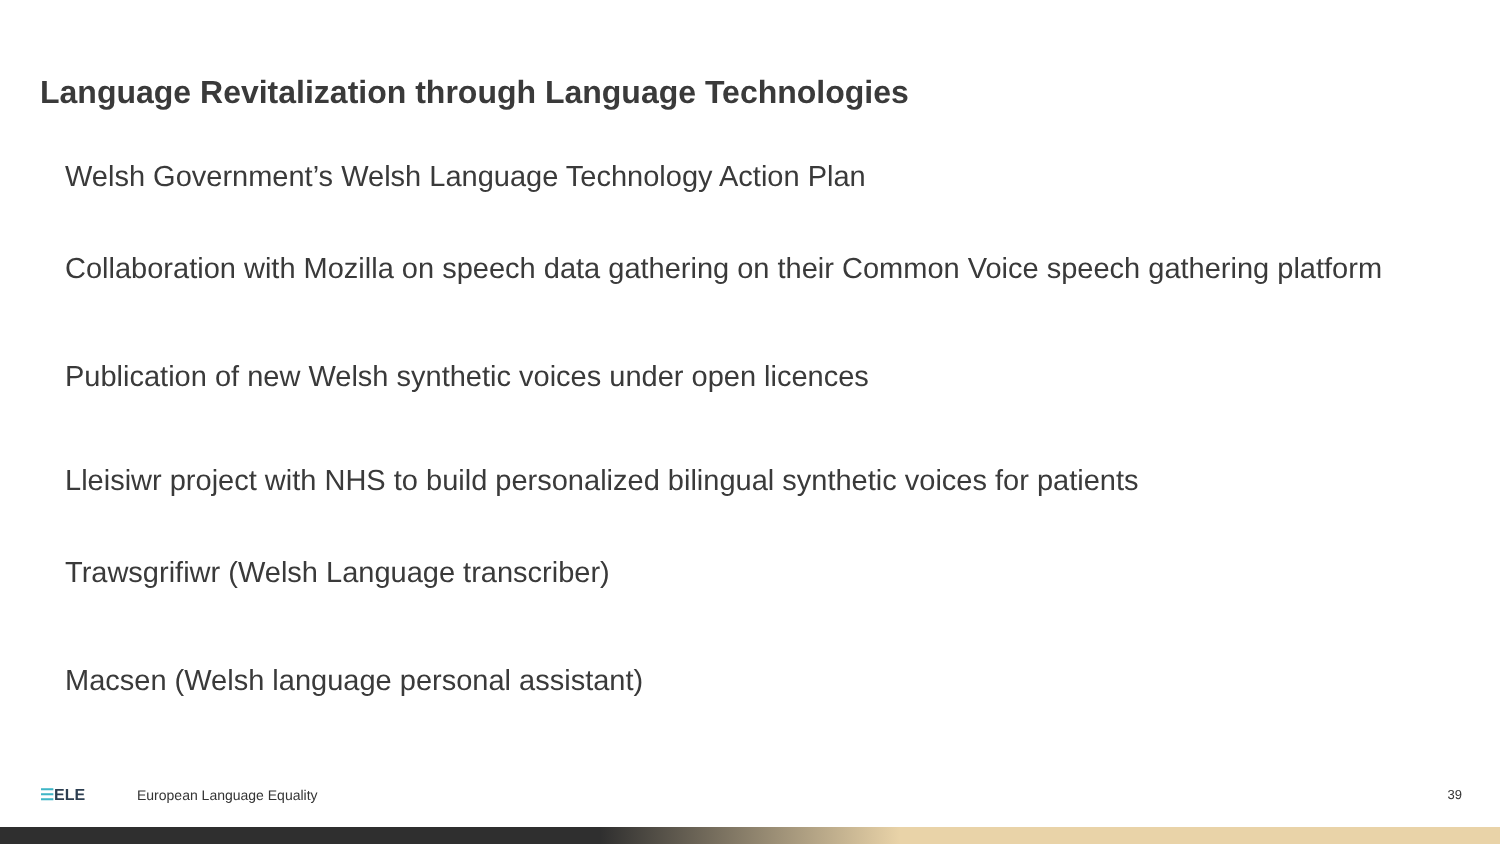Language Revitalization through Language Technologies
Welsh Government’s Welsh Language Technology Action Plan
Collaboration with Mozilla on speech data gathering on their Common Voice speech gathering platform
Publication of new Welsh synthetic voices under open licences
Lleisiwr project with NHS to build personalized bilingual synthetic voices for patients
Trawsgrifiwr (Welsh Language transcriber)
Macsen (Welsh language personal assistant)
☰ELE European Language Equality 39